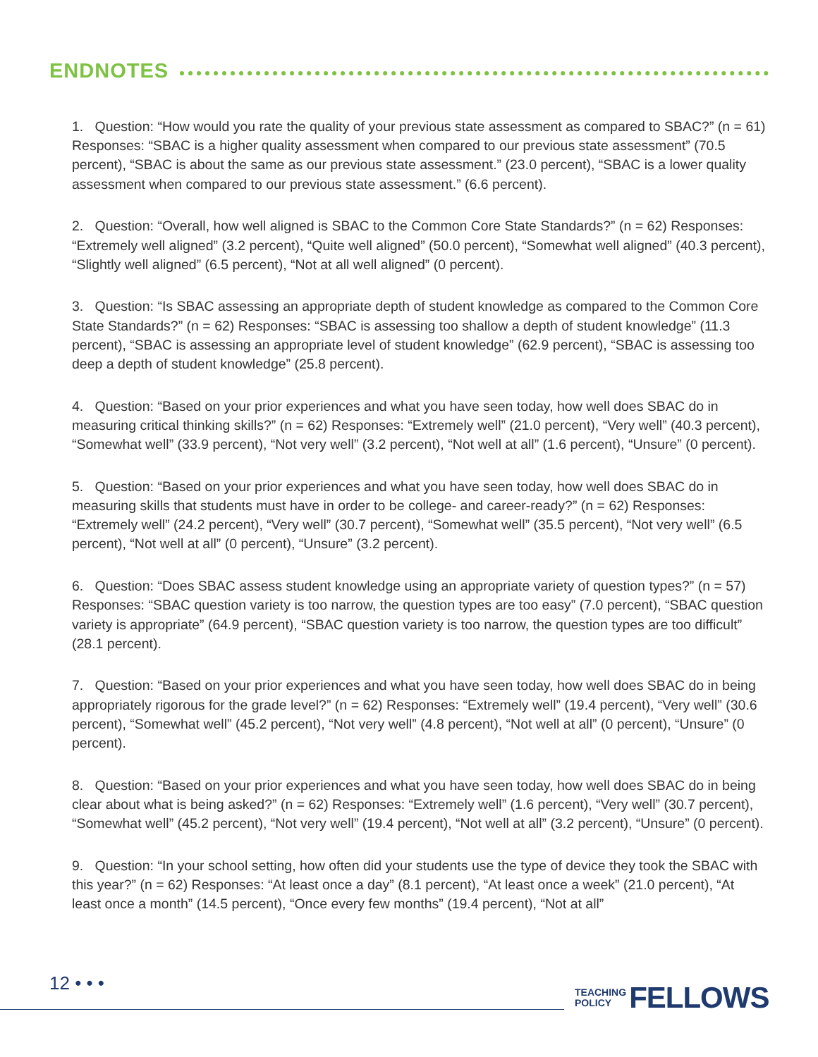ENDNOTES
1. Question: “How would you rate the quality of your previous state assessment as compared to SBAC?” (n = 61) Responses: “SBAC is a higher quality assessment when compared to our previous state assessment” (70.5 percent), “SBAC is about the same as our previous state assessment.” (23.0 percent), “SBAC is a lower quality assessment when compared to our previous state assessment.” (6.6 percent).
2. Question: “Overall, how well aligned is SBAC to the Common Core State Standards?” (n = 62) Responses: “Extremely well aligned” (3.2 percent), “Quite well aligned” (50.0 percent), “Somewhat well aligned” (40.3 percent), “Slightly well aligned” (6.5 percent), “Not at all well aligned” (0 percent).
3. Question: “Is SBAC assessing an appropriate depth of student knowledge as compared to the Common Core State Standards?” (n = 62) Responses: “SBAC is assessing too shallow a depth of student knowledge” (11.3 percent), “SBAC is assessing an appropriate level of student knowledge” (62.9 percent), “SBAC is assessing too deep a depth of student knowledge” (25.8 percent).
4. Question: “Based on your prior experiences and what you have seen today, how well does SBAC do in measuring critical thinking skills?” (n = 62) Responses: “Extremely well” (21.0 percent), “Very well” (40.3 percent), “Somewhat well” (33.9 percent), “Not very well” (3.2 percent), “Not well at all” (1.6 percent), “Unsure” (0 percent).
5. Question: “Based on your prior experiences and what you have seen today, how well does SBAC do in measuring skills that students must have in order to be college- and career-ready?” (n = 62) Responses: “Extremely well” (24.2 percent), “Very well” (30.7 percent), “Somewhat well” (35.5 percent), “Not very well” (6.5 percent), “Not well at all” (0 percent), “Unsure” (3.2 percent).
6. Question: “Does SBAC assess student knowledge using an appropriate variety of question types?” (n = 57) Responses: “SBAC question variety is too narrow, the question types are too easy” (7.0 percent), “SBAC question variety is appropriate” (64.9 percent), “SBAC question variety is too narrow, the question types are too difficult” (28.1 percent).
7. Question: “Based on your prior experiences and what you have seen today, how well does SBAC do in being appropriately rigorous for the grade level?” (n = 62) Responses: “Extremely well” (19.4 percent), “Very well” (30.6 percent), “Somewhat well” (45.2 percent), “Not very well” (4.8 percent), “Not well at all” (0 percent), “Unsure” (0 percent).
8. Question: “Based on your prior experiences and what you have seen today, how well does SBAC do in being clear about what is being asked?” (n = 62) Responses: “Extremely well” (1.6 percent), “Very well” (30.7 percent), “Somewhat well” (45.2 percent), “Not very well” (19.4 percent), “Not well at all” (3.2 percent), “Unsure” (0 percent).
9. Question: “In your school setting, how often did your students use the type of device they took the SBAC with this year?” (n = 62) Responses: “At least once a day” (8.1 percent), “At least once a week” (21.0 percent), “At least once a month” (14.5 percent), “Once every few months” (19.4 percent), “Not at all”
12 • • •
TEACHING
POLICY
FELLOWS